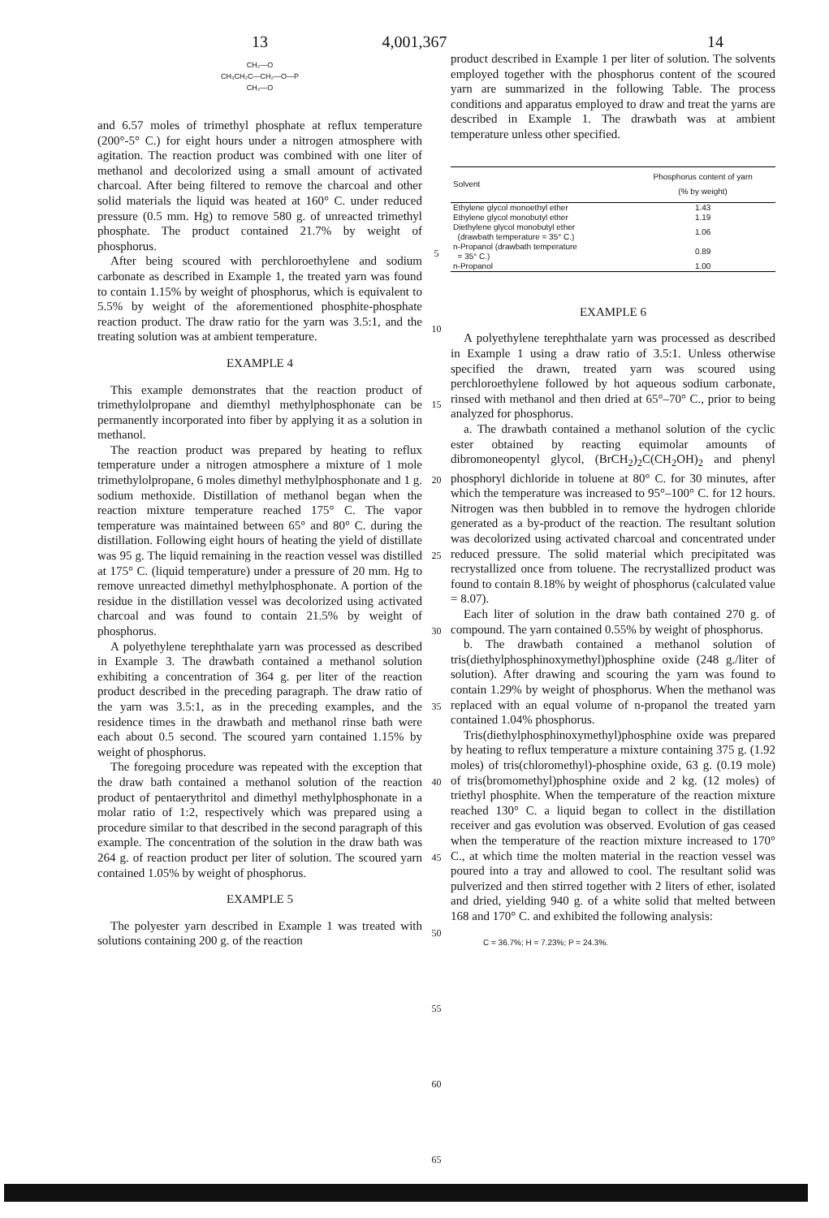13
4,001,367
14
CH₂—O
CH₃CH₂C—CH₂—O—P
CH₂—O
and 6.57 moles of trimethyl phosphate at reflux temperature (200°-5° C.) for eight hours under a nitrogen atmosphere with agitation. The reaction product was combined with one liter of methanol and decolorized using a small amount of activated charcoal. After being filtered to remove the charcoal and other solid materials the liquid was heated at 160° C. under reduced pressure (0.5 mm. Hg) to remove 580 g. of unreacted trimethyl phosphate. The product contained 21.7% by weight of phosphorus.
After being scoured with perchloroethylene and sodium carbonate as described in Example 1, the treated yarn was found to contain 1.15% by weight of phosphorus, which is equivalent to 5.5% by weight of the aforementioned phosphite-phosphate reaction product. The draw ratio for the yarn was 3.5:1, and the treating solution was at ambient temperature.
EXAMPLE 4
This example demonstrates that the reaction product of trimethylolpropane and diemthyl methylphosphonate can be permanently incorporated into fiber by applying it as a solution in methanol.
The reaction product was prepared by heating to reflux temperature under a nitrogen atmosphere a mixture of 1 mole trimethylolpropane, 6 moles dimethyl methylphosphonate and 1 g. sodium methoxide. Distillation of methanol began when the reaction mixture temperature reached 175° C. The vapor temperature was maintained between 65° and 80° C. during the distillation. Following eight hours of heating the yield of distillate was 95 g. The liquid remaining in the reaction vessel was distilled at 175° C. (liquid temperature) under a pressure of 20 mm. Hg to remove unreacted dimethyl methylphosphonate. A portion of the residue in the distillation vessel was decolorized using activated charcoal and was found to contain 21.5% by weight of phosphorus.
A polyethylene terephthalate yarn was processed as described in Example 3. The drawbath contained a methanol solution exhibiting a concentration of 364 g. per liter of the reaction product described in the preceding paragraph. The draw ratio of the yarn was 3.5:1, as in the preceding examples, and the residence times in the drawbath and methanol rinse bath were each about 0.5 second. The scoured yarn contained 1.15% by weight of phosphorus.
The foregoing procedure was repeated with the exception that the draw bath contained a methanol solution of the reaction product of pentaerythritol and dimethyl methylphosphonate in a molar ratio of 1:2, respectively which was prepared using a procedure similar to that described in the second paragraph of this example. The concentration of the solution in the draw bath was 264 g. of reaction product per liter of solution. The scoured yarn contained 1.05% by weight of phosphorus.
EXAMPLE 5
The polyester yarn described in Example 1 was treated with solutions containing 200 g. of the reaction
5
10
15
20
25
30
35
40
45
50
55
60
65
product described in Example 1 per liter of solution. The solvents employed together with the phosphorus content of the scoured yarn are summarized in the following Table. The process conditions and apparatus employed to draw and treat the yarns are described in Example 1. The drawbath was at ambient temperature unless other specified.
| Solvent | Phosphorus content of yarn (% by weight) |
| --- | --- |
| Ethylene glycol monoethyl ether | 1.43 |
| Ethylene glycol monobutyl ether | 1.19 |
| Diethylene glycol monobutyl ether (drawbath temperature = 35° C.) | 1.06 |
| n-Propanol (drawbath temperature = 35° C.) | 0.89 |
| n-Propanol | 1.00 |
EXAMPLE 6
A polyethylene terephthalate yarn was processed as described in Example 1 using a draw ratio of 3.5:1. Unless otherwise specified the drawn, treated yarn was scoured using perchloroethylene followed by hot aqueous sodium carbonate, rinsed with methanol and then dried at 65°–70° C., prior to being analyzed for phosphorus.
a. The drawbath contained a methanol solution of the cyclic ester obtained by reacting equimolar amounts of dibromoneopentyl glycol, (BrCH<sub>2</sub>)<sub>2</sub>C(CH<sub>2</sub>OH)<sub>2</sub> and phenyl phosphoryl dichloride in toluene at 80° C. for 30 minutes, after which the temperature was increased to 95°–100° C. for 12 hours. Nitrogen was then bubbled in to remove the hydrogen chloride generated as a by-product of the reaction. The resultant solution was decolorized using activated charcoal and concentrated under reduced pressure. The solid material which precipitated was recrystallized once from toluene. The recrystallized product was found to contain 8.18% by weight of phosphorus (calculated value = 8.07).
Each liter of solution in the draw bath contained 270 g. of compound. The yarn contained 0.55% by weight of phosphorus.
b. The drawbath contained a methanol solution of tris(diethylphosphinoxymethyl)phosphine oxide (248 g./liter of solution). After drawing and scouring the yarn was found to contain 1.29% by weight of phosphorus. When the methanol was replaced with an equal volume of n-propanol the treated yarn contained 1.04% phosphorus.
Tris(diethylphosphinoxymethyl)phosphine oxide was prepared by heating to reflux temperature a mixture containing 375 g. (1.92 moles) of tris(chloromethyl)-phosphine oxide, 63 g. (0.19 mole) of tris(bromomethyl)phosphine oxide and 2 kg. (12 moles) of triethyl phosphite. When the temperature of the reaction mixture reached 130° C. a liquid began to collect in the distillation receiver and gas evolution was observed. Evolution of gas ceased when the temperature of the reaction mixture increased to 170° C., at which time the molten material in the reaction vessel was poured into a tray and allowed to cool. The resultant solid was pulverized and then stirred together with 2 liters of ether, isolated and dried, yielding 940 g. of a white solid that melted between 168 and 170° C. and exhibited the following analysis:
C = 36.7%; H = 7.23%; P = 24.3%.